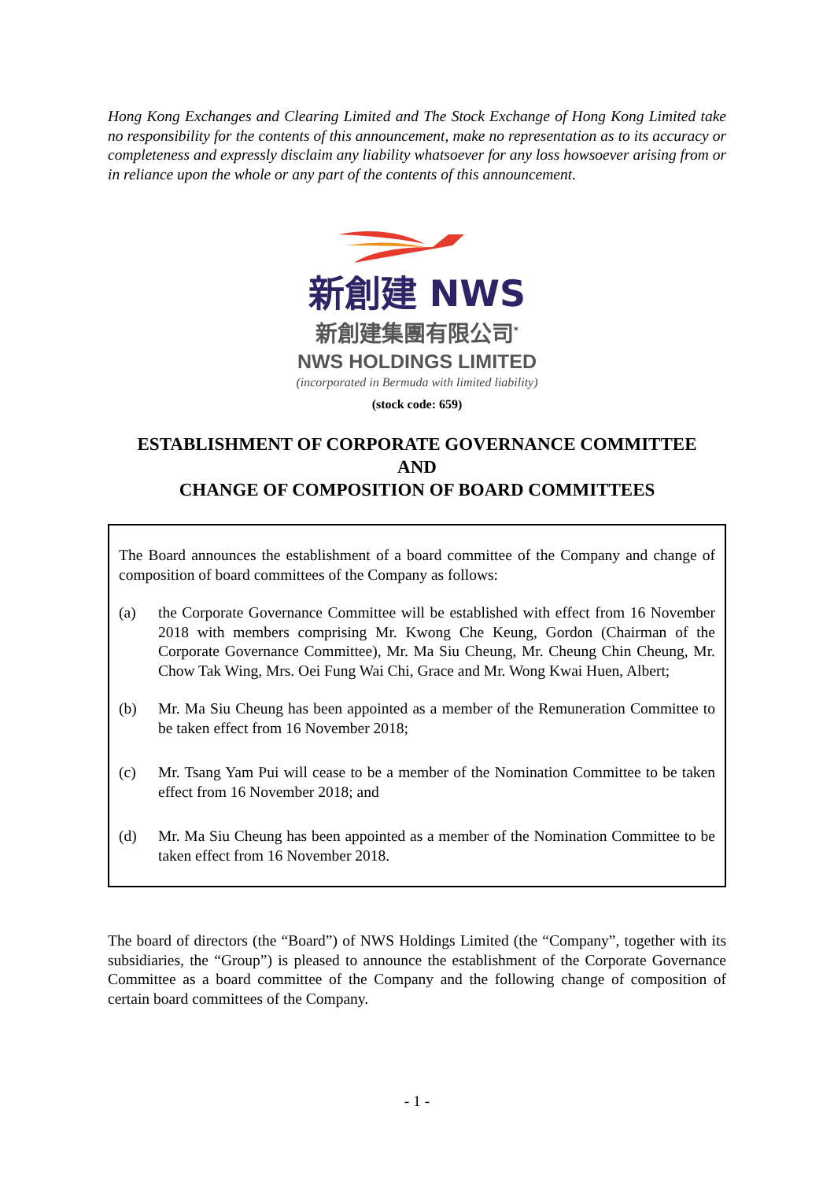Hong Kong Exchanges and Clearing Limited and The Stock Exchange of Hong Kong Limited take no responsibility for the contents of this announcement, make no representation as to its accuracy or completeness and expressly disclaim any liability whatsoever for any loss howsoever arising from or in reliance upon the whole or any part of the contents of this announcement.
新創建 NWS
新創建集團有限公司<sup>*</sup>
NWS HOLDINGS LIMITED
(incorporated in Bermuda with limited liability)
(stock code: 659)
ESTABLISHMENT OF CORPORATE GOVERNANCE COMMITTEE
AND
CHANGE OF COMPOSITION OF BOARD COMMITTEES
The Board announces the establishment of a board committee of the Company and change of composition of board committees of the Company as follows:
(a) the Corporate Governance Committee will be established with effect from 16 November 2018 with members comprising Mr. Kwong Che Keung, Gordon (Chairman of the Corporate Governance Committee), Mr. Ma Siu Cheung, Mr. Cheung Chin Cheung, Mr. Chow Tak Wing, Mrs. Oei Fung Wai Chi, Grace and Mr. Wong Kwai Huen, Albert;
(b) Mr. Ma Siu Cheung has been appointed as a member of the Remuneration Committee to be taken effect from 16 November 2018;
(c) Mr. Tsang Yam Pui will cease to be a member of the Nomination Committee to be taken effect from 16 November 2018; and
(d) Mr. Ma Siu Cheung has been appointed as a member of the Nomination Committee to be taken effect from 16 November 2018.
The board of directors (the “Board”) of NWS Holdings Limited (the “Company”, together with its subsidiaries, the “Group”) is pleased to announce the establishment of the Corporate Governance Committee as a board committee of the Company and the following change of composition of certain board committees of the Company.
- 1 -